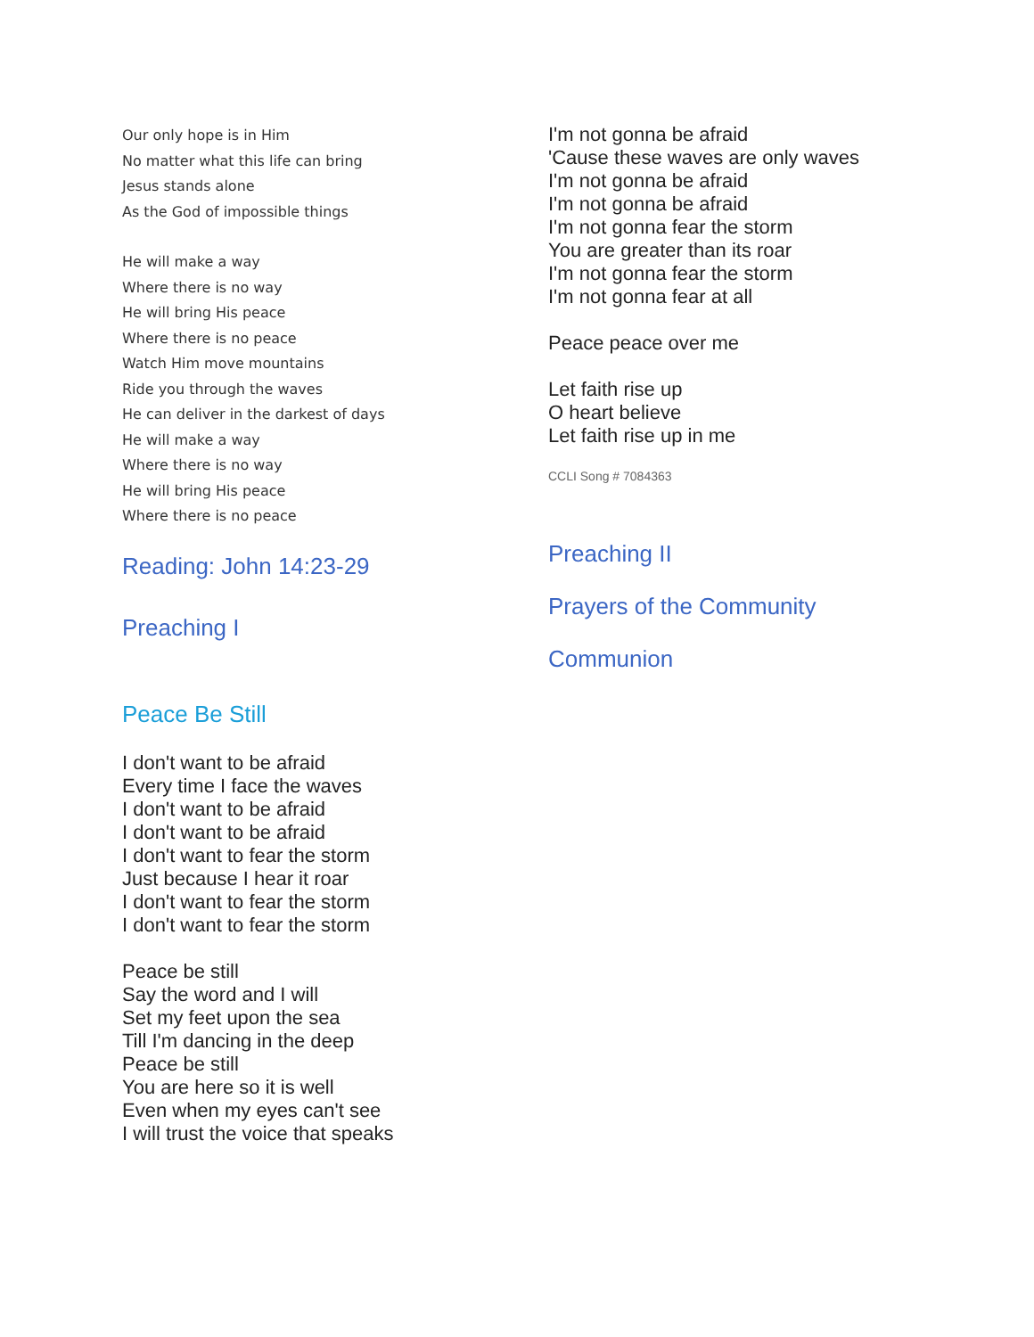Our only hope is in Him
No matter what this life can bring
Jesus stands alone
As the God of impossible things
He will make a way
Where there is no way
He will bring His peace
Where there is no peace
Watch Him move mountains
Ride you through the waves
He can deliver in the darkest of days
He will make a way
Where there is no way
He will bring His peace
Where there is no peace
Reading: John 14:23-29
Preaching I
Peace Be Still
I don't want to be afraid
Every time I face the waves
I don't want to be afraid
I don't want to be afraid
I don't want to fear the storm
Just because I hear it roar
I don't want to fear the storm
I don't want to fear the storm
Peace be still
Say the word and I will
Set my feet upon the sea
Till I'm dancing in the deep
Peace be still
You are here so it is well
Even when my eyes can't see
I will trust the voice that speaks
I'm not gonna be afraid
'Cause these waves are only waves
I'm not gonna be afraid
I'm not gonna be afraid
I'm not gonna fear the storm
You are greater than its roar
I'm not gonna fear the storm
I'm not gonna fear at all
Peace peace over me
Let faith rise up
O heart believe
Let faith rise up in me
CCLI Song # 7084363
Preaching II
Prayers of the Community
Communion